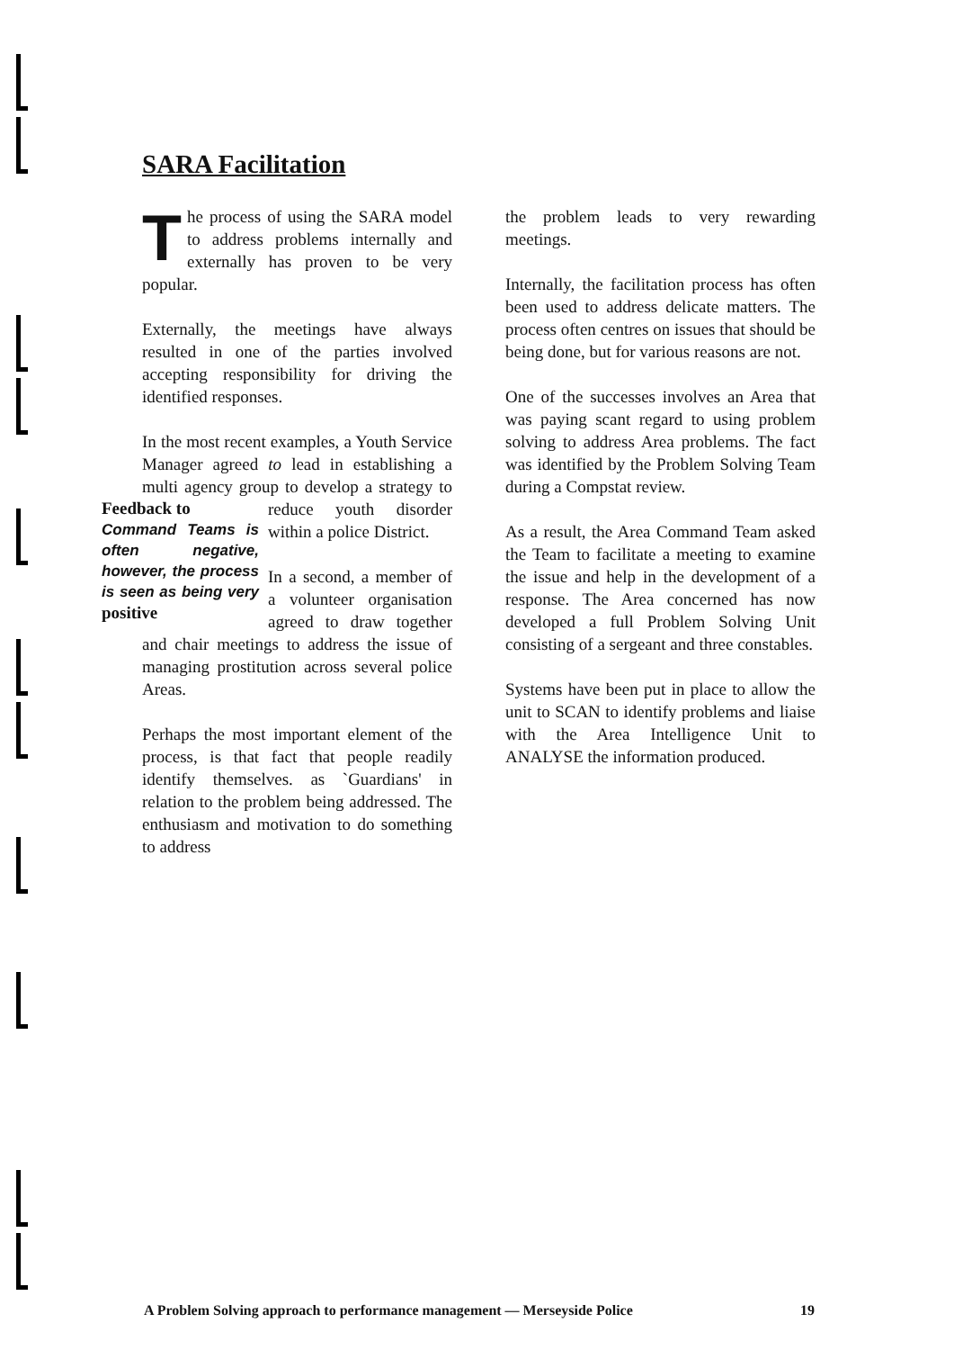SARA Facilitation
The process of using the SARA model to address problems internally and externally has proven to be very popular.
Externally, the meetings have always resulted in one of the parties involved accepting responsibility for driving the identified responses.
In the most recent examples, a Youth Service Manager agreed to lead in establishing a multi agency group to develop a strategy to reduce youth Feedback to
Command Teams is often negative, however, the process is seen as being very positive disorder within a police District.
In a second, a member of a volunteer organisation agreed to draw together and chair meetings to address the issue of managing prostitution across several police Areas.
Perhaps the most important element of the process, is that fact that people readily identify themselves. as `Guardians' in relation to the problem being addressed. The enthusiasm and motivation to do something to address
the problem leads to very rewarding meetings.
Internally, the facilitation process has often been used to address delicate matters. The process often centres on issues that should be being done, but for various reasons are not.
One of the successes involves an Area that was paying scant regard to using problem solving to address Area problems. The fact was identified by the Problem Solving Team during a Compstat review.
As a result, the Area Command Team asked the Team to facilitate a meeting to examine the issue and help in the development of a response. The Area concerned has now developed a full Problem Solving Unit consisting of a sergeant and three constables.
Systems have been put in place to allow the unit to SCAN to identify problems and liaise with the Area Intelligence Unit to ANALYSE the information produced.
A Problem Solving approach to performance management — Merseyside Police 19